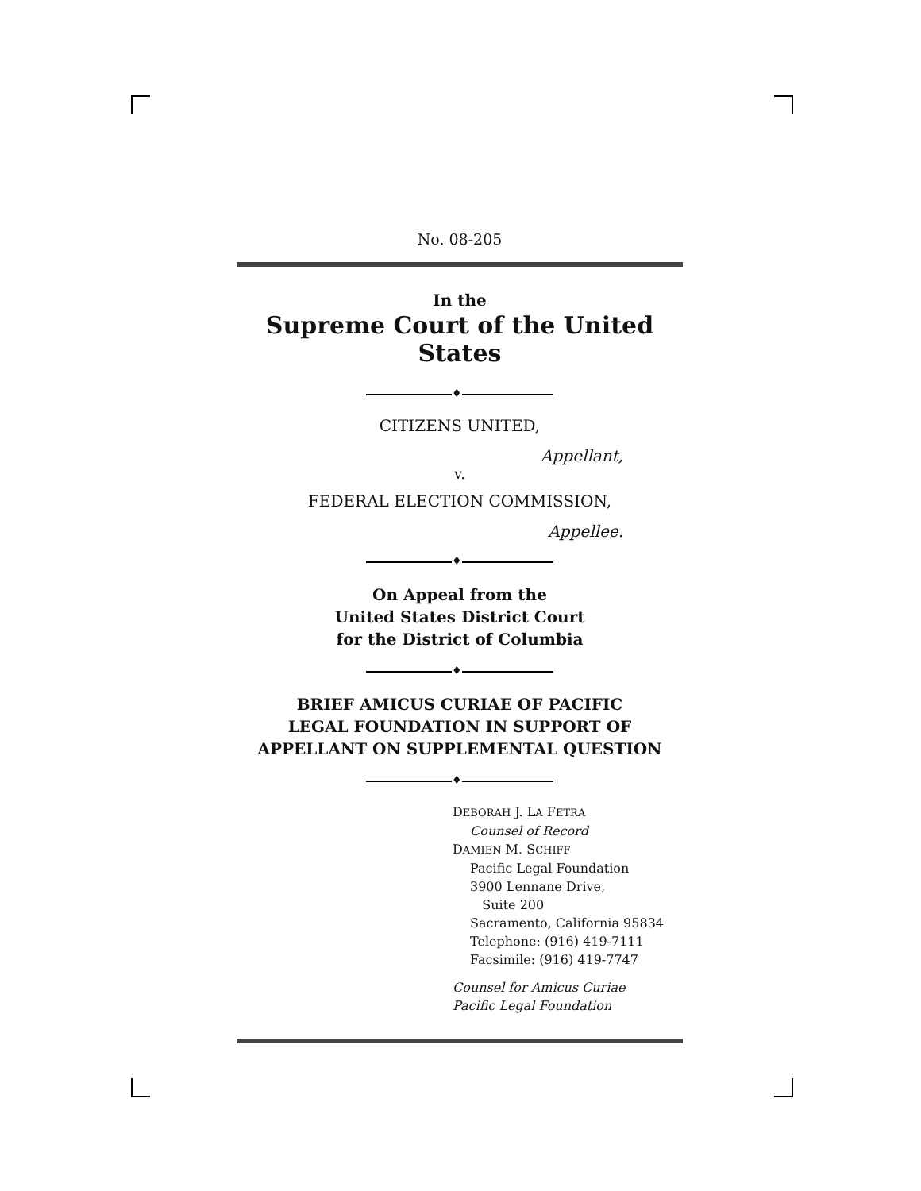No. 08-205
In the
Supreme Court of the United States
♦
CITIZENS UNITED,
Appellant,
v.
FEDERAL ELECTION COMMISSION,
Appellee.
♦
On Appeal from the
United States District Court
for the District of Columbia
♦
BRIEF AMICUS CURIAE OF PACIFIC
LEGAL FOUNDATION IN SUPPORT OF
APPELLANT ON SUPPLEMENTAL QUESTION
♦
DEBORAH J. LA FETRA
Counsel of Record
DAMIEN M. SCHIFF
Pacific Legal Foundation
3900 Lennane Drive,
Suite 200
Sacramento, California 95834
Telephone: (916) 419-7111
Facsimile: (916) 419-7747
Counsel for Amicus Curiae
Pacific Legal Foundation